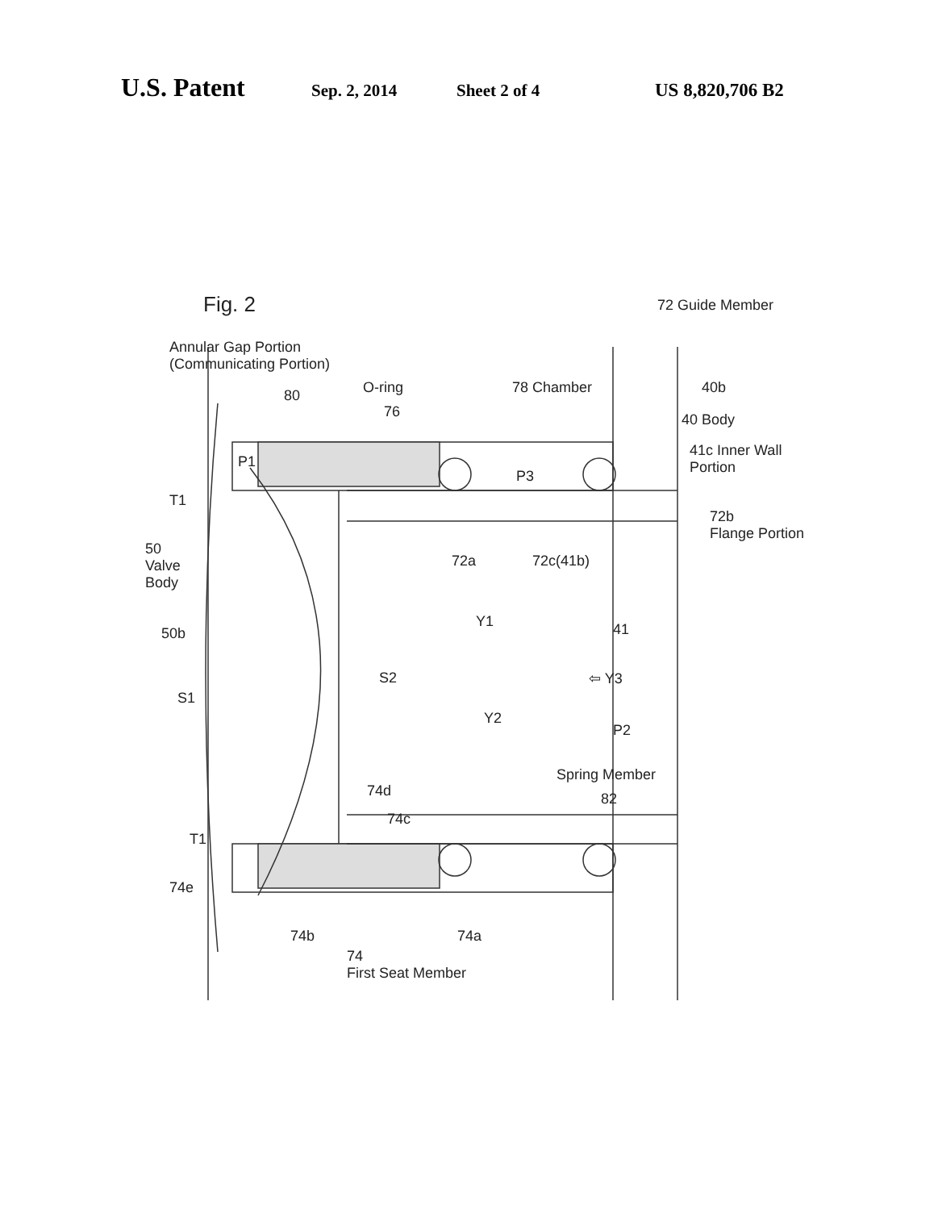U.S. Patent Sep. 2, 2014 Sheet 2 of 4 US 8,820,706 B2
Fig. 2 72 Guide Member
Annular Gap Portion
(Communicating Portion)
80 O-ring
76
78 Chamber 40b
40 Body
41c Inner Wall
Portion
P1
P3
T1
72b
Flange Portion
50
Valve
Body
72a 72c(41b)
Y1 41
50b
S2 ⇦ Y3
S1
Y2
P2
Spring Member
74d 82
74c
T1
74e
74b 74a
74
First Seat Member